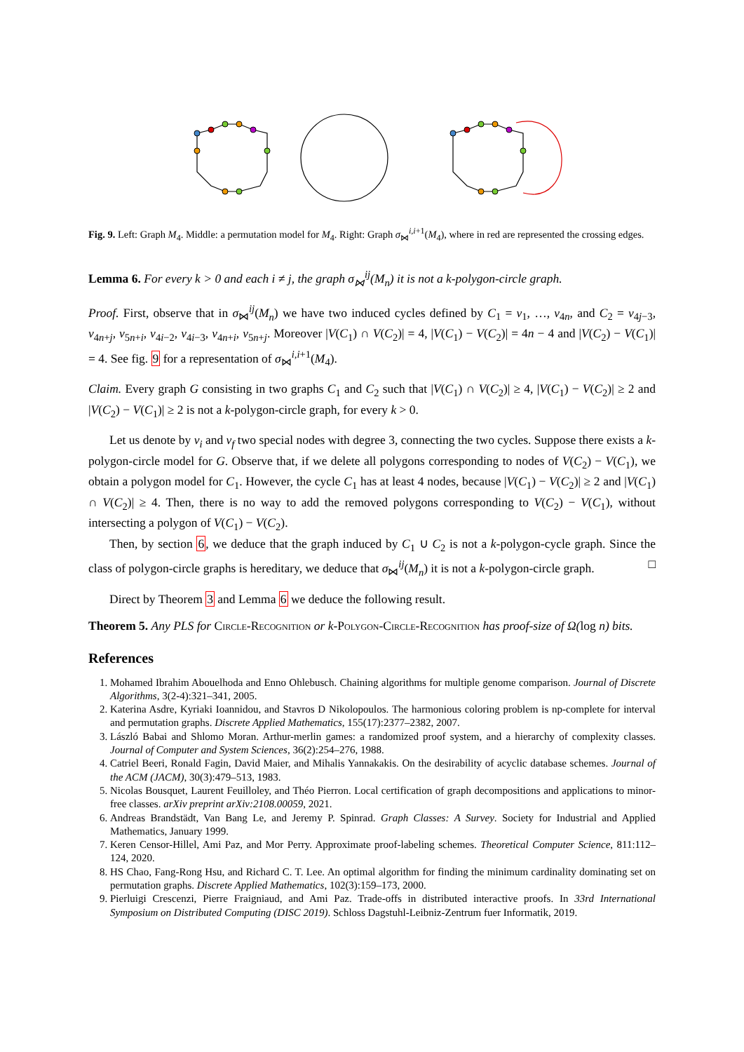Fig. 9. Left: Graph M<sub>4</sub>. Middle: a permutation model for M<sub>4</sub>. Right: Graph σ<sub>⋈</sub><sup>i,i+1</sup>(M<sub>4</sub>), where in red are represented the crossing edges.
Lemma 6. For every k > 0 and each i ≠ j, the graph σ<sub>⋈</sub><sup>ij</sup>(M<sub>n</sub>) it is not a k-polygon-circle graph.
Proof. First, observe that in σ<sub>⋈</sub><sup>ij</sup>(M<sub>n</sub>) we have two induced cycles defined by C<sub>1</sub> = v<sub>1</sub>, …, v<sub>4n</sub>, and C<sub>2</sub> = v<sub>4j−3</sub>, v<sub>4n+j</sub>, v<sub>5n+i</sub>, v<sub>4i−2</sub>, v<sub>4i−3</sub>, v<sub>4n+i</sub>, v<sub>5n+j</sub>. Moreover |V(C<sub>1</sub>) ∩ V(C<sub>2</sub>)| = 4, |V(C<sub>1</sub>) − V(C<sub>2</sub>)| = 4n − 4 and |V(C<sub>2</sub>) − V(C<sub>1</sub>)| = 4. See fig. 9 for a representation of σ<sub>⋈</sub><sup>i,i+1</sup>(M<sub>4</sub>).
Claim. Every graph G consisting in two graphs C<sub>1</sub> and C<sub>2</sub> such that |V(C<sub>1</sub>) ∩ V(C<sub>2</sub>)| ≥ 4, |V(C<sub>1</sub>) − V(C<sub>2</sub>)| ≥ 2 and |V(C<sub>2</sub>) − V(C<sub>1</sub>)| ≥ 2 is not a k-polygon-circle graph, for every k > 0.
Let us denote by v<sub>i</sub> and v<sub>f</sub> two special nodes with degree 3, connecting the two cycles. Suppose there exists a k-polygon-circle model for G. Observe that, if we delete all polygons corresponding to nodes of V(C<sub>2</sub>) − V(C<sub>1</sub>), we obtain a polygon model for C<sub>1</sub>. However, the cycle C<sub>1</sub> has at least 4 nodes, because |V(C<sub>1</sub>) − V(C<sub>2</sub>)| ≥ 2 and |V(C<sub>1</sub>) ∩ V(C<sub>2</sub>)| ≥ 4. Then, there is no way to add the removed polygons corresponding to V(C<sub>2</sub>) − V(C<sub>1</sub>), without intersecting a polygon of V(C<sub>1</sub>) − V(C<sub>2</sub>).
Then, by section 6, we deduce that the graph induced by C<sub>1</sub> ∪ C<sub>2</sub> is not a k-polygon-cycle graph. Since the class of polygon-circle graphs is hereditary, we deduce that σ<sub>⋈</sub><sup>ij</sup>(M<sub>n</sub>) it is not a k-polygon-circle graph. □
Direct by Theorem 3 and Lemma 6 we deduce the following result.
Theorem 5. Any PLS for Circle-Recognition or k-Polygon-Circle-Recognition has proof-size of Ω(log n) bits.
References
1. Mohamed Ibrahim Abouelhoda and Enno Ohlebusch. Chaining algorithms for multiple genome comparison. Journal of Discrete Algorithms, 3(2-4):321–341, 2005.
2. Katerina Asdre, Kyriaki Ioannidou, and Stavros D Nikolopoulos. The harmonious coloring problem is np-complete for interval and permutation graphs. Discrete Applied Mathematics, 155(17):2377–2382, 2007.
3. László Babai and Shlomo Moran. Arthur-merlin games: a randomized proof system, and a hierarchy of complexity classes. Journal of Computer and System Sciences, 36(2):254–276, 1988.
4. Catriel Beeri, Ronald Fagin, David Maier, and Mihalis Yannakakis. On the desirability of acyclic database schemes. Journal of the ACM (JACM), 30(3):479–513, 1983.
5. Nicolas Bousquet, Laurent Feuilloley, and Théo Pierron. Local certification of graph decompositions and applications to minor-free classes. arXiv preprint arXiv:2108.00059, 2021.
6. Andreas Brandstädt, Van Bang Le, and Jeremy P. Spinrad. Graph Classes: A Survey. Society for Industrial and Applied Mathematics, January 1999.
7. Keren Censor-Hillel, Ami Paz, and Mor Perry. Approximate proof-labeling schemes. Theoretical Computer Science, 811:112–124, 2020.
8. HS Chao, Fang-Rong Hsu, and Richard C. T. Lee. An optimal algorithm for finding the minimum cardinality dominating set on permutation graphs. Discrete Applied Mathematics, 102(3):159–173, 2000.
9. Pierluigi Crescenzi, Pierre Fraigniaud, and Ami Paz. Trade-offs in distributed interactive proofs. In 33rd International Symposium on Distributed Computing (DISC 2019). Schloss Dagstuhl-Leibniz-Zentrum fuer Informatik, 2019.